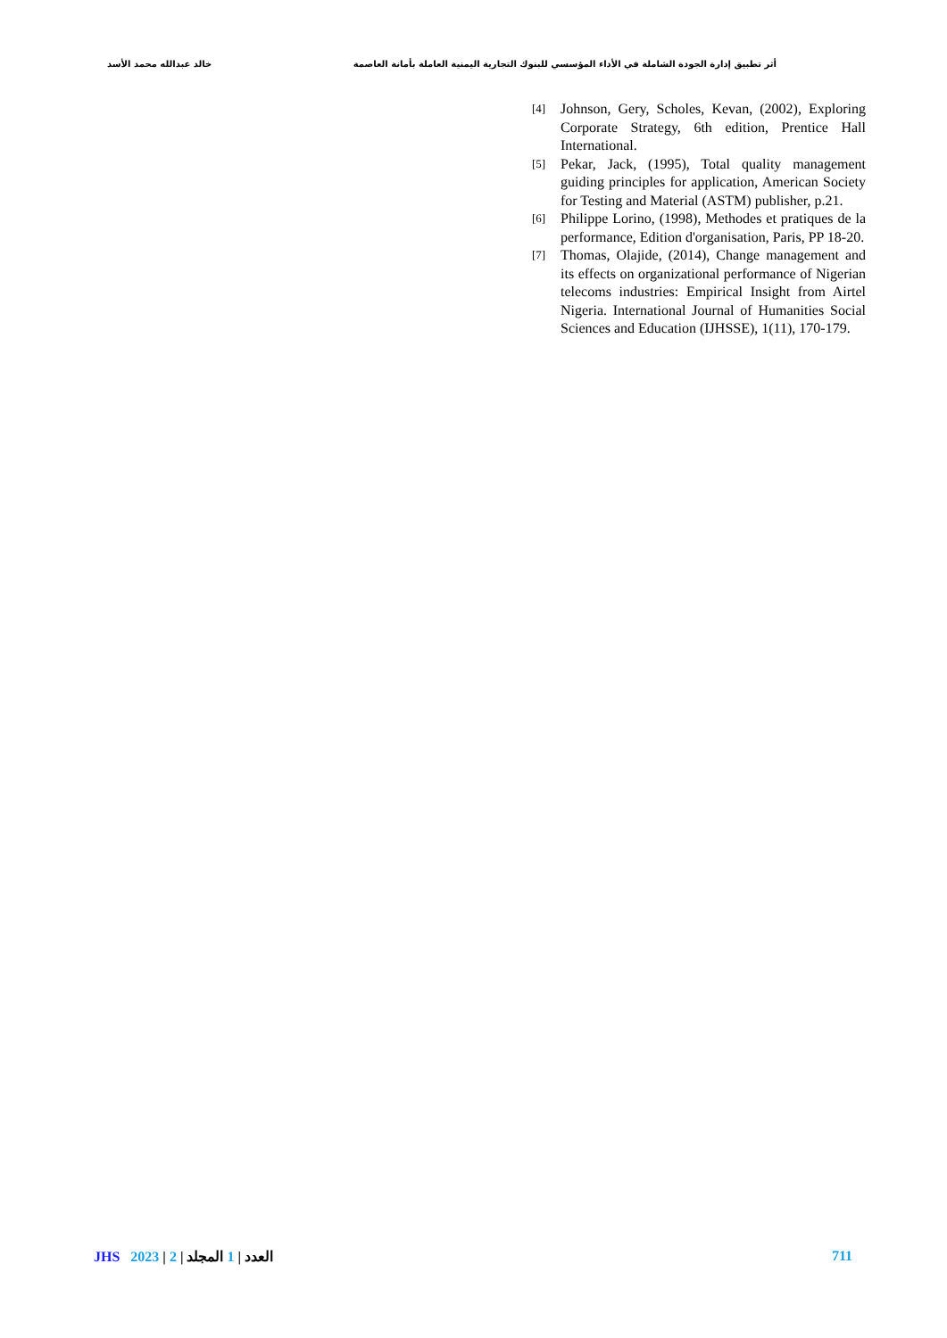أثر تطبيق إدارة الجودة الشاملة في الأداء المؤسسي للبنوك التجارية اليمنية العاملة بأمانة العاصمة خالد عبدالله محمد الأسد
[4] Johnson, Gery, Scholes, Kevan, (2002), Exploring Corporate Strategy, 6th edition, Prentice Hall International.
[5] Pekar, Jack, (1995), Total quality management guiding principles for application, American Society for Testing and Material (ASTM) publisher, p.21.
[6] Philippe Lorino, (1998), Methodes et pratiques de la performance, Edition d'organisation, Paris, PP 18-20.
[7] Thomas, Olajide, (2014), Change management and its effects on organizational performance of Nigerian telecoms industries: Empirical Insight from Airtel Nigeria. International Journal of Humanities Social Sciences and Education (IJHSSE), 1(11), 170-179.
JHS 2023 | 2 | العدد | 1 المجلد 711